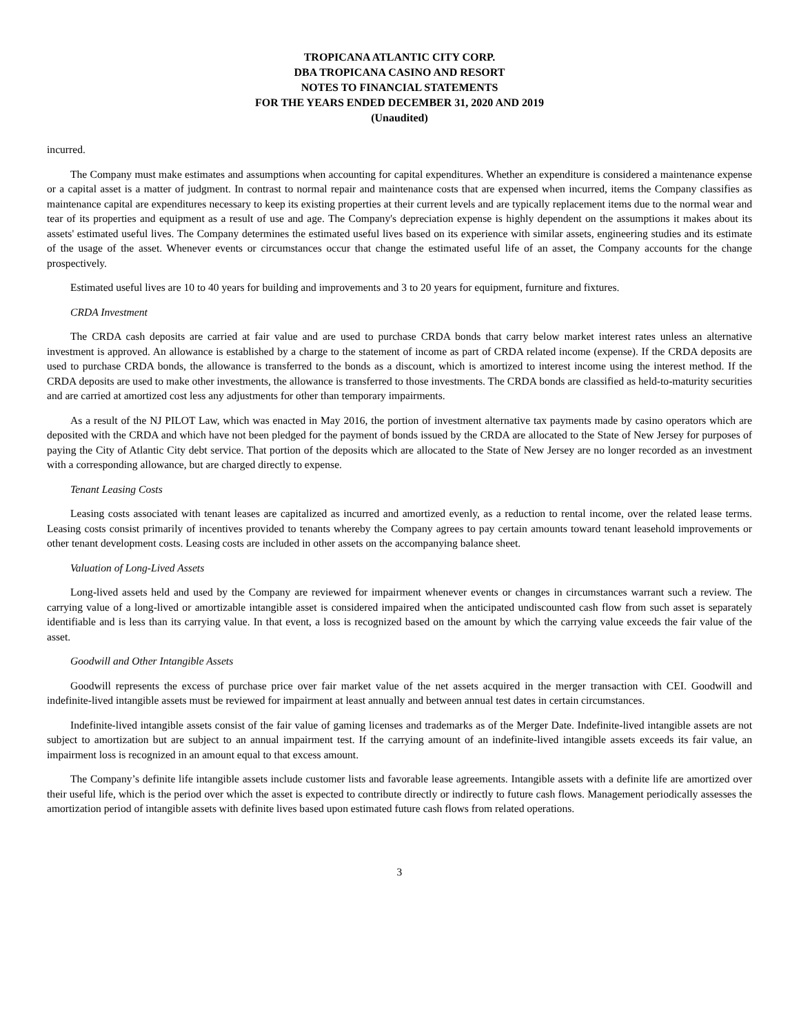TROPICANA ATLANTIC CITY CORP.
DBA TROPICANA CASINO AND RESORT
NOTES TO FINANCIAL STATEMENTS
FOR THE YEARS ENDED DECEMBER 31, 2020 AND 2019
(Unaudited)
incurred.
The Company must make estimates and assumptions when accounting for capital expenditures. Whether an expenditure is considered a maintenance expense or a capital asset is a matter of judgment. In contrast to normal repair and maintenance costs that are expensed when incurred, items the Company classifies as maintenance capital are expenditures necessary to keep its existing properties at their current levels and are typically replacement items due to the normal wear and tear of its properties and equipment as a result of use and age. The Company's depreciation expense is highly dependent on the assumptions it makes about its assets' estimated useful lives. The Company determines the estimated useful lives based on its experience with similar assets, engineering studies and its estimate of the usage of the asset. Whenever events or circumstances occur that change the estimated useful life of an asset, the Company accounts for the change prospectively.
Estimated useful lives are 10 to 40 years for building and improvements and 3 to 20 years for equipment, furniture and fixtures.
CRDA Investment
The CRDA cash deposits are carried at fair value and are used to purchase CRDA bonds that carry below market interest rates unless an alternative investment is approved. An allowance is established by a charge to the statement of income as part of CRDA related income (expense). If the CRDA deposits are used to purchase CRDA bonds, the allowance is transferred to the bonds as a discount, which is amortized to interest income using the interest method. If the CRDA deposits are used to make other investments, the allowance is transferred to those investments. The CRDA bonds are classified as held-to-maturity securities and are carried at amortized cost less any adjustments for other than temporary impairments.
As a result of the NJ PILOT Law, which was enacted in May 2016, the portion of investment alternative tax payments made by casino operators which are deposited with the CRDA and which have not been pledged for the payment of bonds issued by the CRDA are allocated to the State of New Jersey for purposes of paying the City of Atlantic City debt service. That portion of the deposits which are allocated to the State of New Jersey are no longer recorded as an investment with a corresponding allowance, but are charged directly to expense.
Tenant Leasing Costs
Leasing costs associated with tenant leases are capitalized as incurred and amortized evenly, as a reduction to rental income, over the related lease terms. Leasing costs consist primarily of incentives provided to tenants whereby the Company agrees to pay certain amounts toward tenant leasehold improvements or other tenant development costs. Leasing costs are included in other assets on the accompanying balance sheet.
Valuation of Long-Lived Assets
Long-lived assets held and used by the Company are reviewed for impairment whenever events or changes in circumstances warrant such a review. The carrying value of a long-lived or amortizable intangible asset is considered impaired when the anticipated undiscounted cash flow from such asset is separately identifiable and is less than its carrying value. In that event, a loss is recognized based on the amount by which the carrying value exceeds the fair value of the asset.
Goodwill and Other Intangible Assets
Goodwill represents the excess of purchase price over fair market value of the net assets acquired in the merger transaction with CEI. Goodwill and indefinite-lived intangible assets must be reviewed for impairment at least annually and between annual test dates in certain circumstances.
Indefinite-lived intangible assets consist of the fair value of gaming licenses and trademarks as of the Merger Date. Indefinite-lived intangible assets are not subject to amortization but are subject to an annual impairment test. If the carrying amount of an indefinite-lived intangible assets exceeds its fair value, an impairment loss is recognized in an amount equal to that excess amount.
The Company’s definite life intangible assets include customer lists and favorable lease agreements. Intangible assets with a definite life are amortized over their useful life, which is the period over which the asset is expected to contribute directly or indirectly to future cash flows. Management periodically assesses the amortization period of intangible assets with definite lives based upon estimated future cash flows from related operations.
3